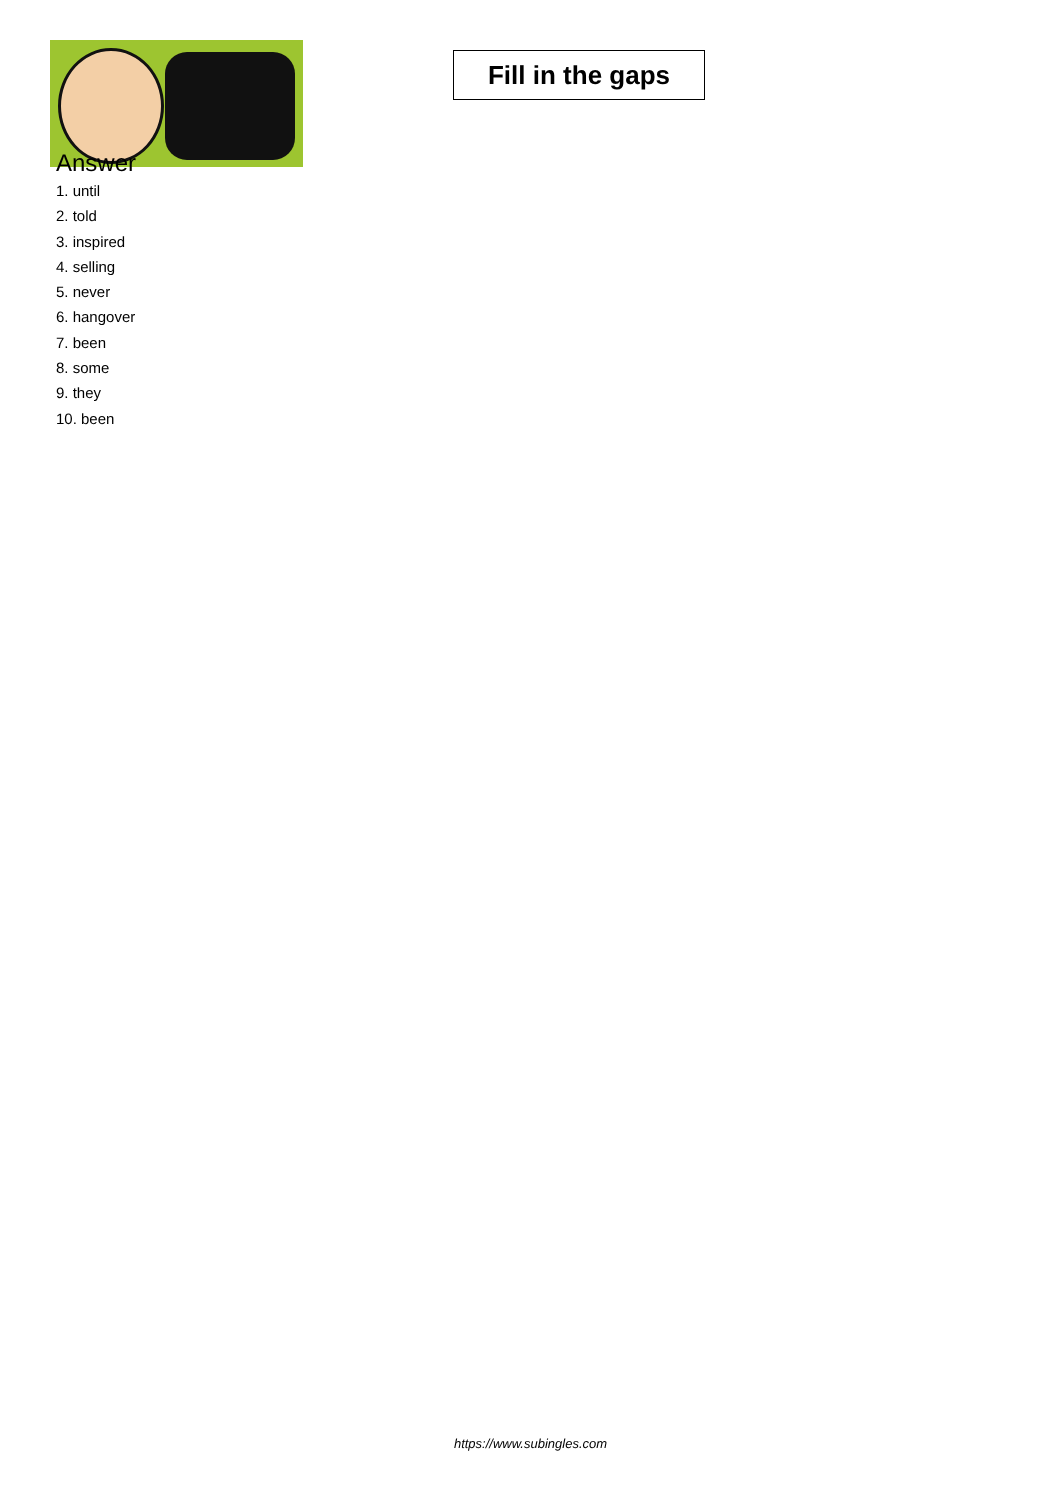Fill in the gaps
Answer
1. until
2. told
3. inspired
4. selling
5. never
6. hangover
7. been
8. some
9. they
10. been
https://www.subingles.com